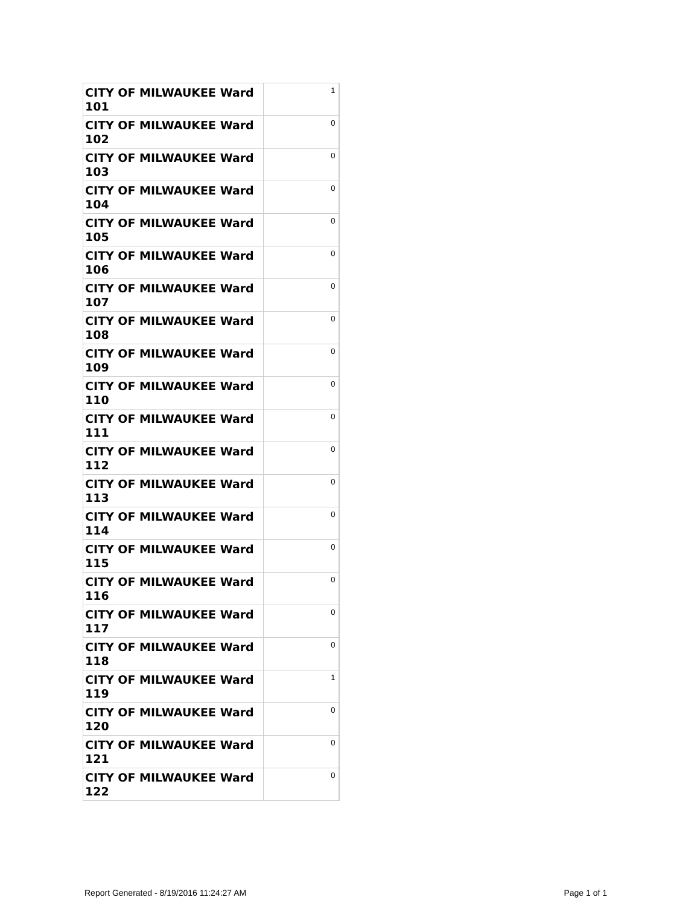| CITY OF MILWAUKEE Ward 101 | 1 |
| CITY OF MILWAUKEE Ward 102 | 0 |
| CITY OF MILWAUKEE Ward 103 | 0 |
| CITY OF MILWAUKEE Ward 104 | 0 |
| CITY OF MILWAUKEE Ward 105 | 0 |
| CITY OF MILWAUKEE Ward 106 | 0 |
| CITY OF MILWAUKEE Ward 107 | 0 |
| CITY OF MILWAUKEE Ward 108 | 0 |
| CITY OF MILWAUKEE Ward 109 | 0 |
| CITY OF MILWAUKEE Ward 110 | 0 |
| CITY OF MILWAUKEE Ward 111 | 0 |
| CITY OF MILWAUKEE Ward 112 | 0 |
| CITY OF MILWAUKEE Ward 113 | 0 |
| CITY OF MILWAUKEE Ward 114 | 0 |
| CITY OF MILWAUKEE Ward 115 | 0 |
| CITY OF MILWAUKEE Ward 116 | 0 |
| CITY OF MILWAUKEE Ward 117 | 0 |
| CITY OF MILWAUKEE Ward 118 | 0 |
| CITY OF MILWAUKEE Ward 119 | 1 |
| CITY OF MILWAUKEE Ward 120 | 0 |
| CITY OF MILWAUKEE Ward 121 | 0 |
| CITY OF MILWAUKEE Ward 122 | 0 |
Report Generated - 8/19/2016 11:24:27 AM Page 1 of 1